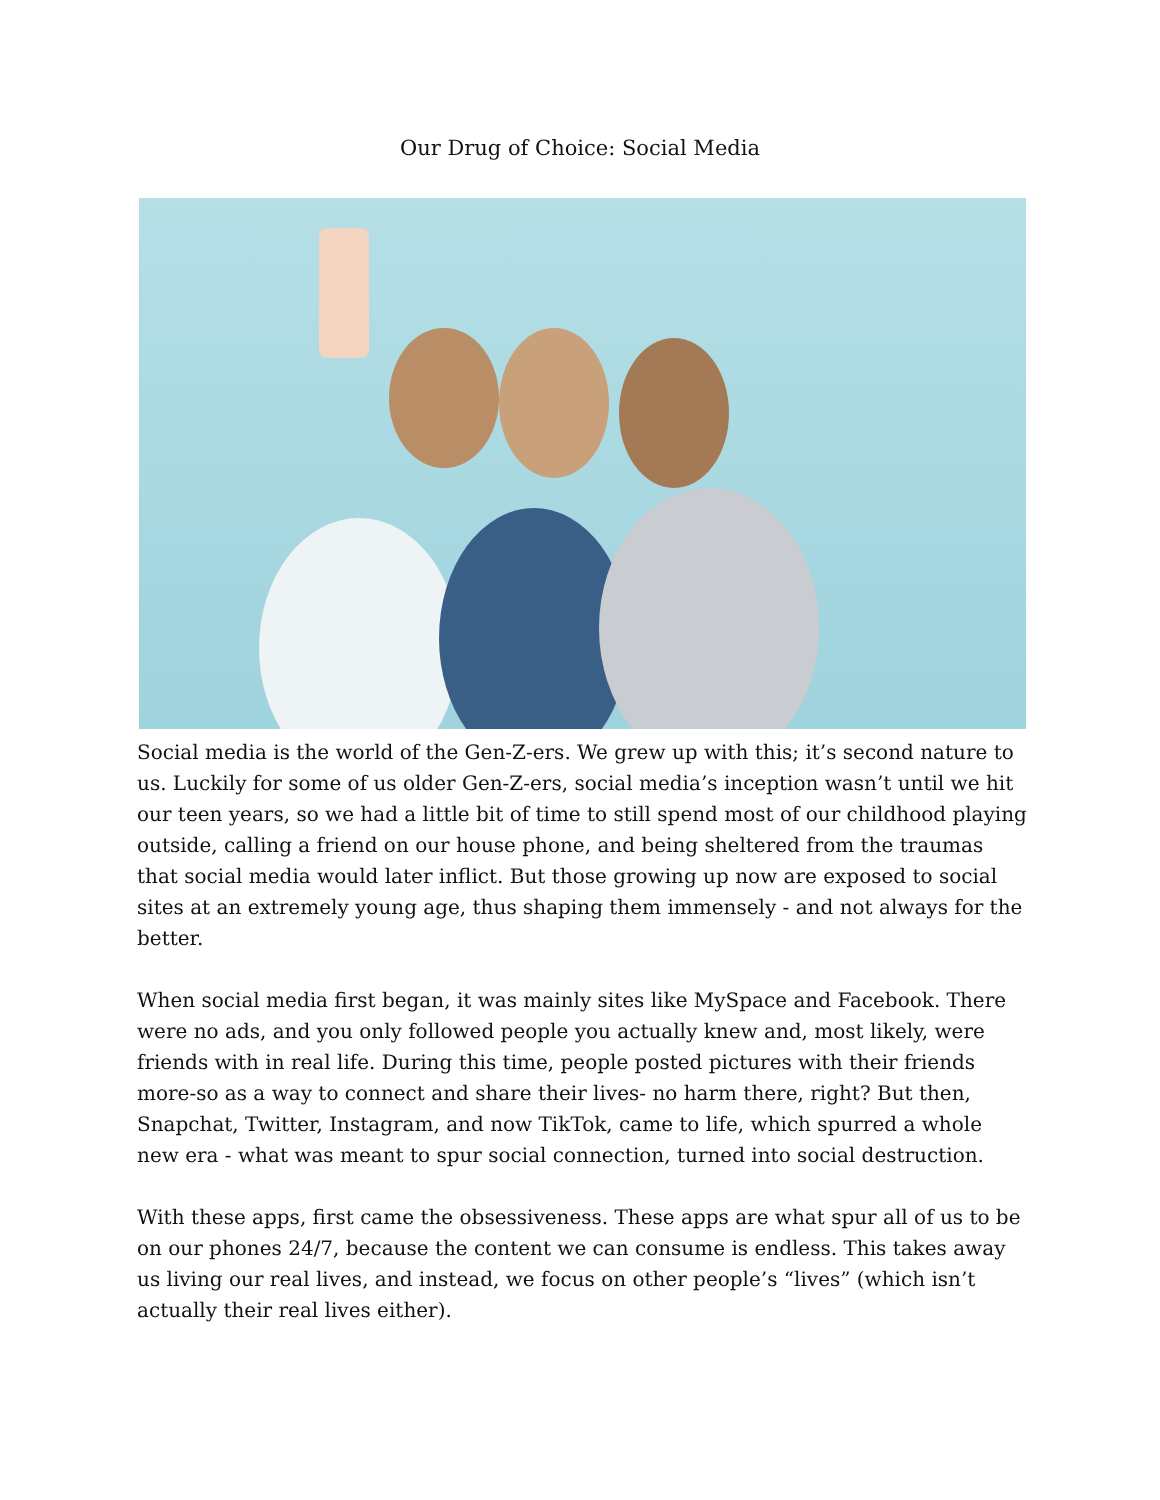Our Drug of Choice: Social Media
Social media is the world of the Gen-Z-ers. We grew up with this; it’s second nature to us. Luckily for some of us older Gen-Z-ers, social media’s inception wasn’t until we hit our teen years, so we had a little bit of time to still spend most of our childhood playing outside, calling a friend on our house phone, and being sheltered from the traumas that social media would later inflict. But those growing up now are exposed to social sites at an extremely young age, thus shaping them immensely - and not always for the better.
When social media first began, it was mainly sites like MySpace and Facebook. There were no ads, and you only followed people you actually knew and, most likely, were friends with in real life. During this time, people posted pictures with their friends more-so as a way to connect and share their lives- no harm there, right? But then, Snapchat, Twitter, Instagram, and now TikTok, came to life, which spurred a whole new era - what was meant to spur social connection, turned into social destruction.
With these apps, first came the obsessiveness. These apps are what spur all of us to be on our phones 24/7, because the content we can consume is endless. This takes away us living our real lives, and instead, we focus on other people’s “lives” (which isn’t actually their real lives either).